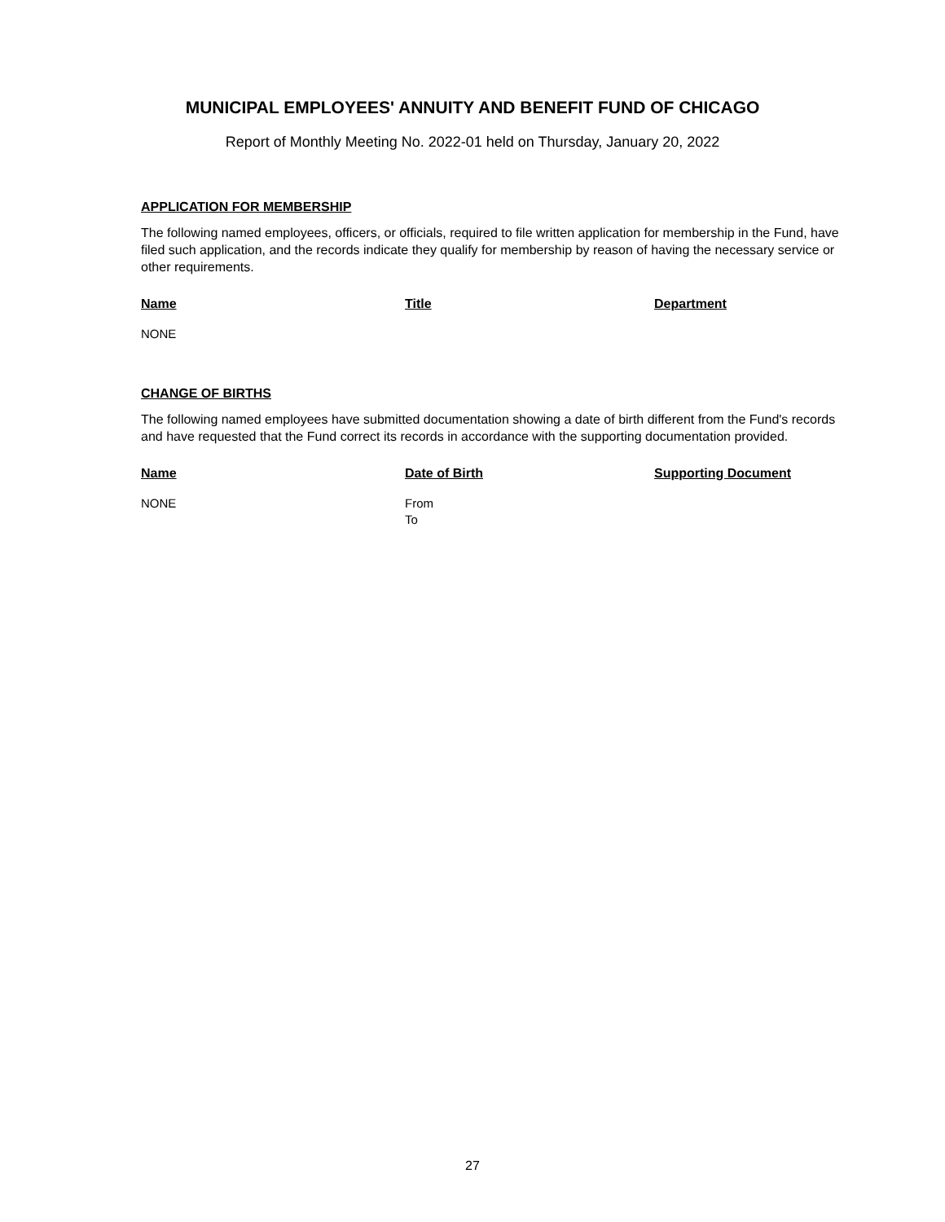MUNICIPAL EMPLOYEES' ANNUITY AND BENEFIT FUND OF CHICAGO
Report of Monthly Meeting No. 2022-01 held on Thursday, January 20, 2022
APPLICATION FOR MEMBERSHIP
The following named employees, officers, or officials, required to file written application for membership in the Fund, have filed such application, and the records indicate they qualify for membership by reason of having the necessary service or other requirements.
| Name | Title | Department |
| --- | --- | --- |
| NONE | | |
CHANGE OF BIRTHS
The following named employees have submitted documentation showing a date of birth different from the Fund's records and have requested that the Fund correct its records in accordance with the supporting documentation provided.
| Name | Date of Birth | Supporting Document |
| --- | --- | --- |
| NONE | From To | |
27